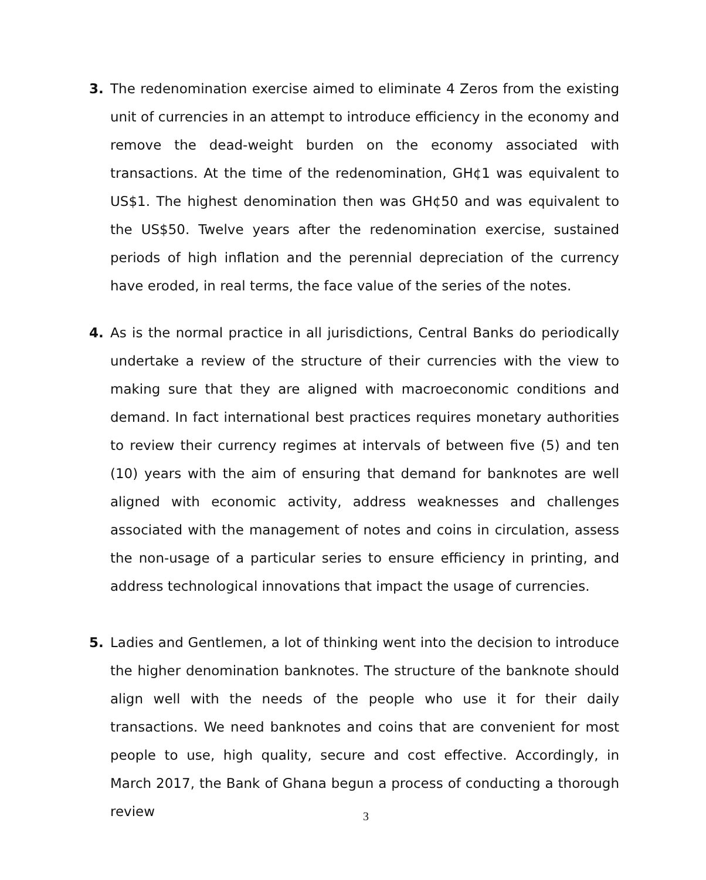3. The redenomination exercise aimed to eliminate 4 Zeros from the existing unit of currencies in an attempt to introduce efficiency in the economy and remove the dead-weight burden on the economy associated with transactions. At the time of the redenomination, GH¢1 was equivalent to US$1. The highest denomination then was GH¢50 and was equivalent to the US$50. Twelve years after the redenomination exercise, sustained periods of high inflation and the perennial depreciation of the currency have eroded, in real terms, the face value of the series of the notes.
4. As is the normal practice in all jurisdictions, Central Banks do periodically undertake a review of the structure of their currencies with the view to making sure that they are aligned with macroeconomic conditions and demand. In fact international best practices requires monetary authorities to review their currency regimes at intervals of between five (5) and ten (10) years with the aim of ensuring that demand for banknotes are well aligned with economic activity, address weaknesses and challenges associated with the management of notes and coins in circulation, assess the non-usage of a particular series to ensure efficiency in printing, and address technological innovations that impact the usage of currencies.
5. Ladies and Gentlemen, a lot of thinking went into the decision to introduce the higher denomination banknotes. The structure of the banknote should align well with the needs of the people who use it for their daily transactions. We need banknotes and coins that are convenient for most people to use, high quality, secure and cost effective. Accordingly, in March 2017, the Bank of Ghana begun a process of conducting a thorough review
3